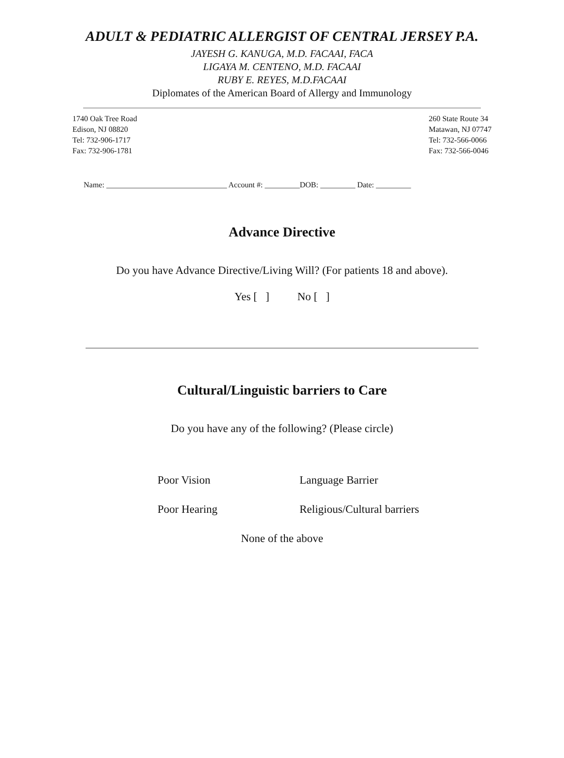ADULT & PEDIATRIC ALLERGIST OF CENTRAL JERSEY P.A.
JAYESH G. KANUGA, M.D. FACAAI, FACA
LIGAYA M. CENTENO, M.D. FACAAI
RUBY E. REYES, M.D.FACAAI
Diplomates of the American Board of Allergy and Immunology
1740 Oak Tree Road
Edison, NJ 08820
Tel: 732-906-1717
Fax: 732-906-1781
260 State Route 34
Matawan, NJ 07747
Tel: 732-566-0066
Fax: 732-566-0046
Name: _______________________________ Account #: _________DOB: _________ Date: _________
Advance Directive
Do you have Advance Directive/Living Will? (For patients 18 and above).
Yes [ ] No [ ]
Cultural/Linguistic barriers to Care
Do you have any of the following? (Please circle)
Poor Vision Language Barrier
Poor Hearing Religious/Cultural barriers
None of the above